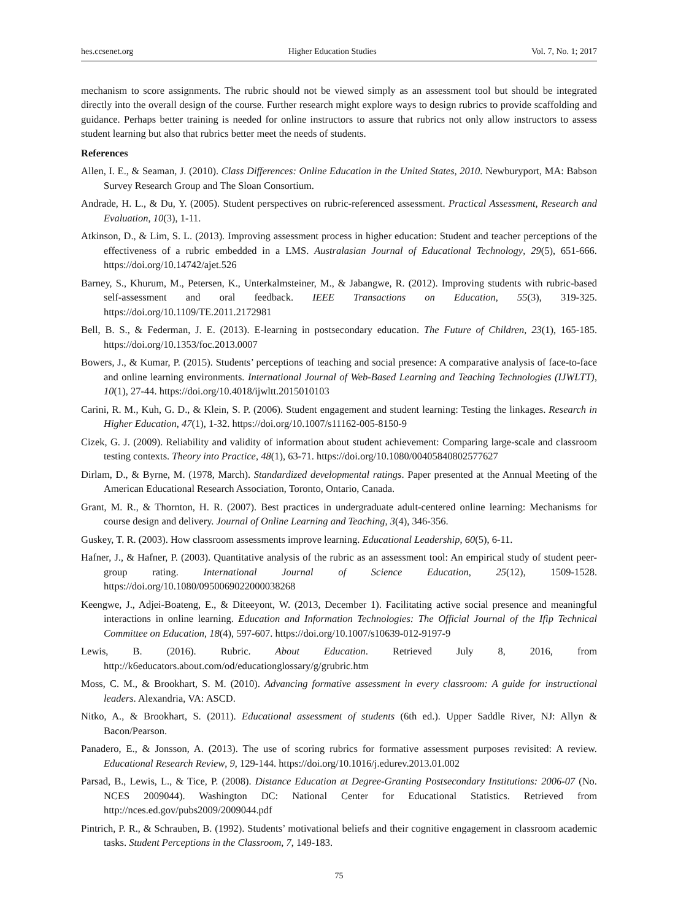hes.ccsenet.org Higher Education Studies Vol. 7, No. 1; 2017
mechanism to score assignments. The rubric should not be viewed simply as an assessment tool but should be integrated directly into the overall design of the course. Further research might explore ways to design rubrics to provide scaffolding and guidance. Perhaps better training is needed for online instructors to assure that rubrics not only allow instructors to assess student learning but also that rubrics better meet the needs of students.
References
Allen, I. E., & Seaman, J. (2010). Class Differences: Online Education in the United States, 2010. Newburyport, MA: Babson Survey Research Group and The Sloan Consortium.
Andrade, H. L., & Du, Y. (2005). Student perspectives on rubric-referenced assessment. Practical Assessment, Research and Evaluation, 10(3), 1-11.
Atkinson, D., & Lim, S. L. (2013). Improving assessment process in higher education: Student and teacher perceptions of the effectiveness of a rubric embedded in a LMS. Australasian Journal of Educational Technology, 29(5), 651-666. https://doi.org/10.14742/ajet.526
Barney, S., Khurum, M., Petersen, K., Unterkalmsteiner, M., & Jabangwe, R. (2012). Improving students with rubric-based self-assessment and oral feedback. IEEE Transactions on Education, 55(3), 319-325. https://doi.org/10.1109/TE.2011.2172981
Bell, B. S., & Federman, J. E. (2013). E-learning in postsecondary education. The Future of Children, 23(1), 165-185. https://doi.org/10.1353/foc.2013.0007
Bowers, J., & Kumar, P. (2015). Students’ perceptions of teaching and social presence: A comparative analysis of face-to-face and online learning environments. International Journal of Web-Based Learning and Teaching Technologies (IJWLTT), 10(1), 27-44. https://doi.org/10.4018/ijwltt.2015010103
Carini, R. M., Kuh, G. D., & Klein, S. P. (2006). Student engagement and student learning: Testing the linkages. Research in Higher Education, 47(1), 1-32. https://doi.org/10.1007/s11162-005-8150-9
Cizek, G. J. (2009). Reliability and validity of information about student achievement: Comparing large-scale and classroom testing contexts. Theory into Practice, 48(1), 63-71. https://doi.org/10.1080/00405840802577627
Dirlam, D., & Byrne, M. (1978, March). Standardized developmental ratings. Paper presented at the Annual Meeting of the American Educational Research Association, Toronto, Ontario, Canada.
Grant, M. R., & Thornton, H. R. (2007). Best practices in undergraduate adult-centered online learning: Mechanisms for course design and delivery. Journal of Online Learning and Teaching, 3(4), 346-356.
Guskey, T. R. (2003). How classroom assessments improve learning. Educational Leadership, 60(5), 6-11.
Hafner, J., & Hafner, P. (2003). Quantitative analysis of the rubric as an assessment tool: An empirical study of student peer-group rating. International Journal of Science Education, 25(12), 1509-1528. https://doi.org/10.1080/0950069022000038268
Keengwe, J., Adjei-Boateng, E., & Diteeyont, W. (2013, December 1). Facilitating active social presence and meaningful interactions in online learning. Education and Information Technologies: The Official Journal of the Ifip Technical Committee on Education, 18(4), 597-607. https://doi.org/10.1007/s10639-012-9197-9
Lewis, B. (2016). Rubric. About Education. Retrieved July 8, 2016, from http://k6educators.about.com/od/educationglossary/g/grubric.htm
Moss, C. M., & Brookhart, S. M. (2010). Advancing formative assessment in every classroom: A guide for instructional leaders. Alexandria, VA: ASCD.
Nitko, A., & Brookhart, S. (2011). Educational assessment of students (6th ed.). Upper Saddle River, NJ: Allyn & Bacon/Pearson.
Panadero, E., & Jonsson, A. (2013). The use of scoring rubrics for formative assessment purposes revisited: A review. Educational Research Review, 9, 129-144. https://doi.org/10.1016/j.edurev.2013.01.002
Parsad, B., Lewis, L., & Tice, P. (2008). Distance Education at Degree-Granting Postsecondary Institutions: 2006-07 (No. NCES 2009044). Washington DC: National Center for Educational Statistics. Retrieved from http://nces.ed.gov/pubs2009/2009044.pdf
Pintrich, P. R., & Schrauben, B. (1992). Students’ motivational beliefs and their cognitive engagement in classroom academic tasks. Student Perceptions in the Classroom, 7, 149-183.
75